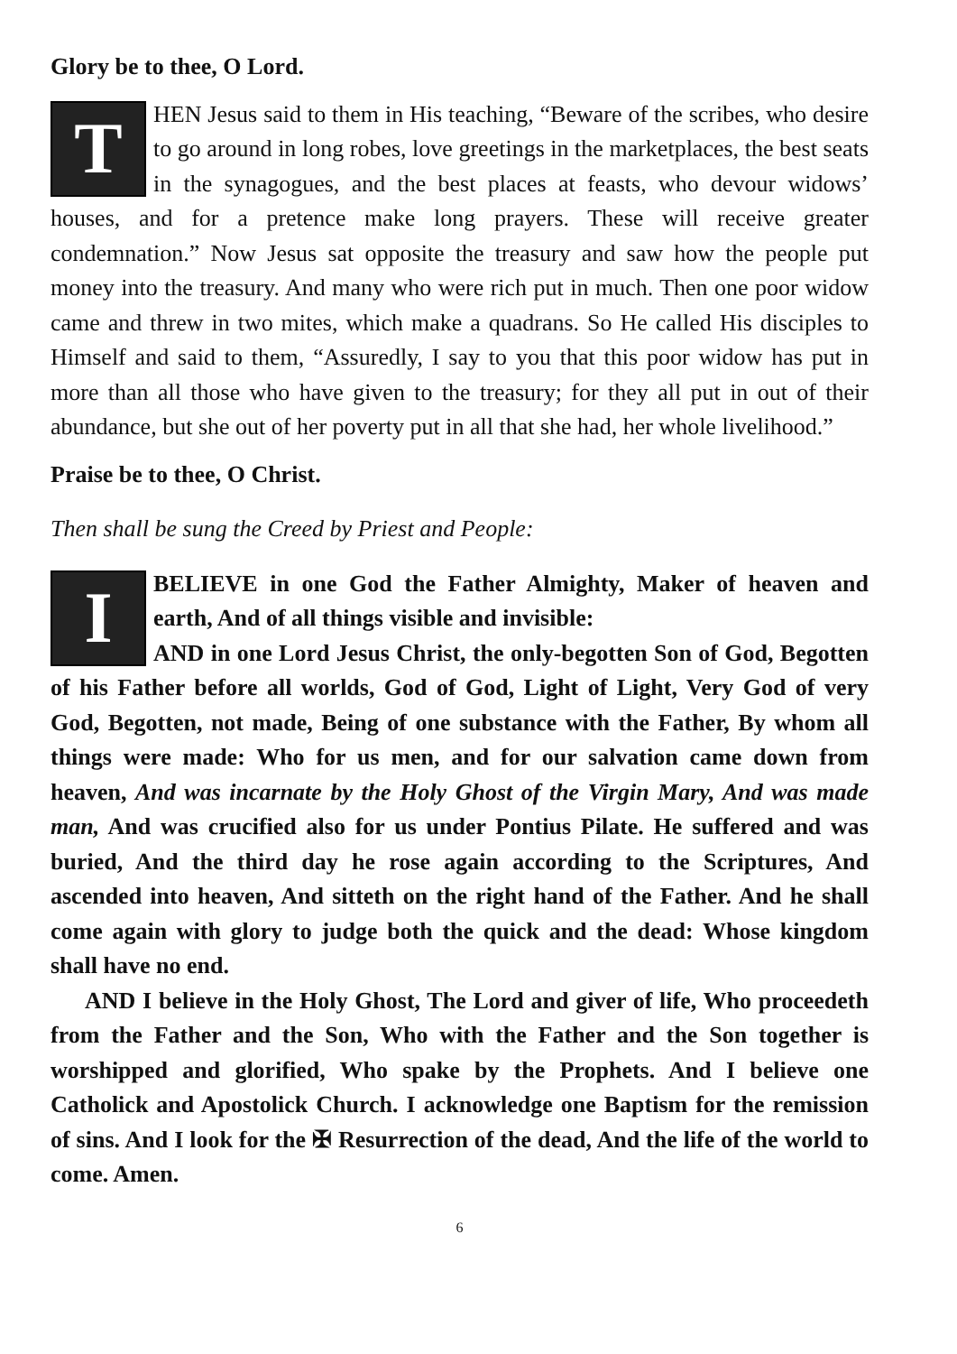Glory be to thee, O Lord.
THEN Jesus said to them in His teaching, “Beware of the scribes, who desire to go around in long robes, love greetings in the marketplaces, the best seats in the synagogues, and the best places at feasts, who devour widows’ houses, and for a pretence make long prayers. These will receive greater condemnation.” Now Jesus sat opposite the treasury and saw how the people put money into the treasury. And many who were rich put in much. Then one poor widow came and threw in two mites, which make a quadrans. So He called His disciples to Himself and said to them, “Assuredly, I say to you that this poor widow has put in more than all those who have given to the treasury; for they all put in out of their abundance, but she out of her poverty put in all that she had, her whole livelihood.”
Praise be to thee, O Christ.
Then shall be sung the Creed by Priest and People:
I BELIEVE in one God the Father Almighty, Maker of heaven and earth, And of all things visible and invisible:
AND in one Lord Jesus Christ, the only-begotten Son of God, Begotten of his Father before all worlds, God of God, Light of Light, Very God of very God, Begotten, not made, Being of one substance with the Father, By whom all things were made: Who for us men, and for our salvation came down from heaven, And was incarnate by the Holy Ghost of the Virgin Mary, And was made man, And was crucified also for us under Pontius Pilate. He suffered and was buried, And the third day he rose again according to the Scriptures, And ascended into heaven, And sitteth on the right hand of the Father. And he shall come again with glory to judge both the quick and the dead: Whose kingdom shall have no end.
AND I believe in the Holy Ghost, The Lord and giver of life, Who proceedeth from the Father and the Son, Who with the Father and the Son together is worshipped and glorified, Who spake by the Prophets. And I believe one Catholick and Apostolick Church. I acknowledge one Baptism for the remission of sins. And I look for the ✠ Resurrection of the dead, And the life of the world to come. Amen.
6